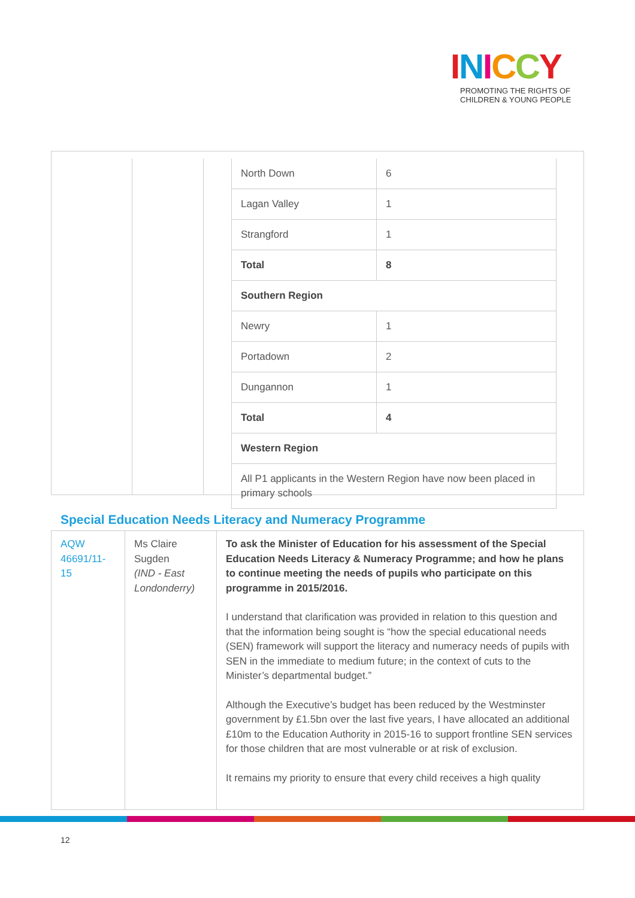INICCY
PROMOTING THE RIGHTS OF
CHILDREN & YOUNG PEOPLE
| North Down | 6 |
| Lagan Valley | 1 |
| Strangford | 1 |
| Total | 8 |
| Southern Region | |
| Newry | 1 |
| Portadown | 2 |
| Dungannon | 1 |
| Total | 4 |
| Western Region | |
| All P1 applicants in the Western Region have now been placed in primary schools | |
Special Education Needs Literacy and Numeracy Programme
| AQW 46691/11-15 | Ms Claire Sugden (IND - East Londonderry) | To ask the Minister of Education for his assessment of the Special Education Needs Literacy & Numeracy Programme; and how he plans to continue meeting the needs of pupils who participate on this programme in 2015/2016. I understand that clarification was provided in relation to this question and that the information being sought is “how the special educational needs (SEN) framework will support the literacy and numeracy needs of pupils with SEN in the immediate to medium future; in the context of cuts to the Minister’s departmental budget.” Although the Executive’s budget has been reduced by the Westminster government by £1.5bn over the last five years, I have allocated an additional £10m to the Education Authority in 2015-16 to support frontline SEN services for those children that are most vulnerable or at risk of exclusion. It remains my priority to ensure that every child receives a high quality |
12